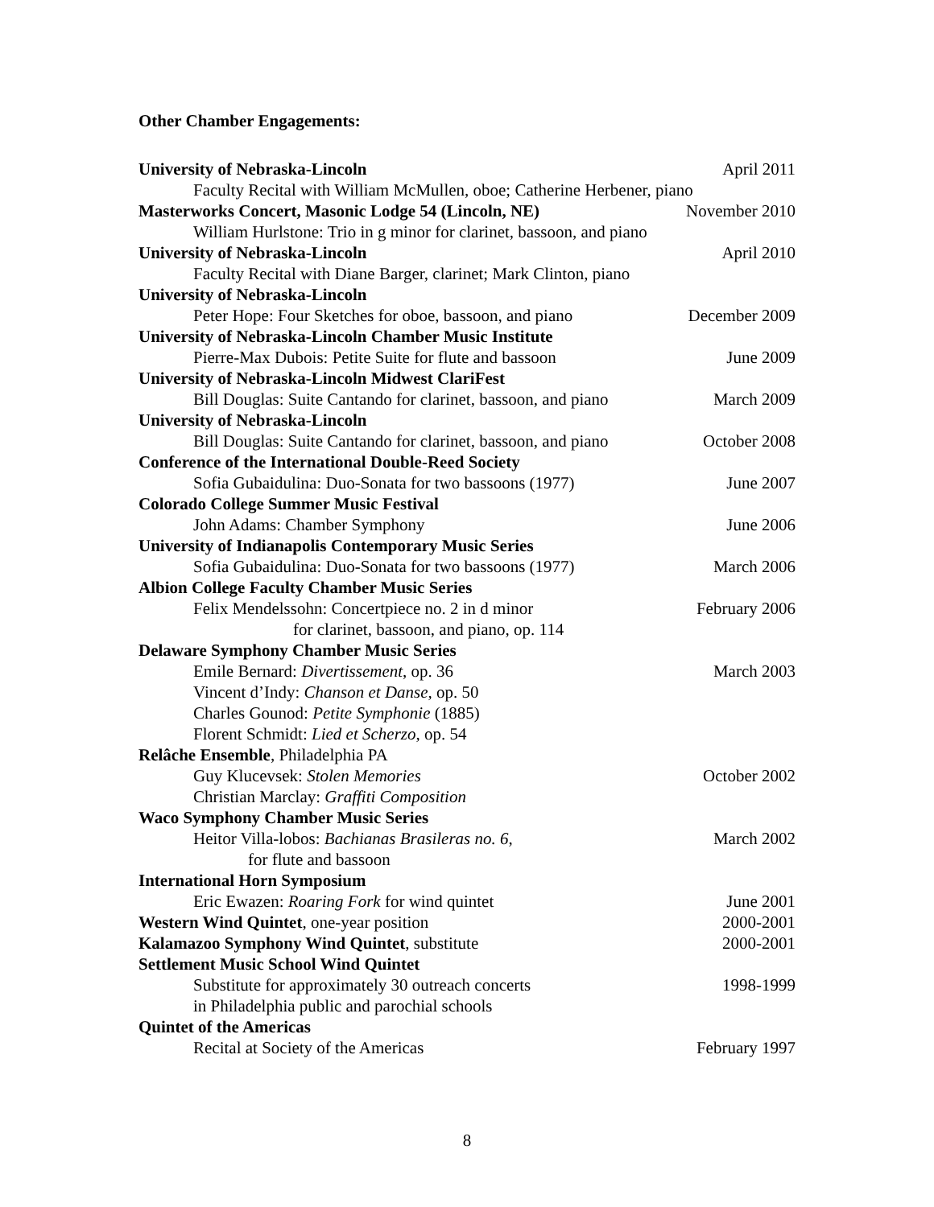Other Chamber Engagements:
University of Nebraska-Lincoln April 2011
Faculty Recital with William McMullen, oboe; Catherine Herbener, piano
Masterworks Concert, Masonic Lodge 54 (Lincoln, NE) November 2010
William Hurlstone: Trio in g minor for clarinet, bassoon, and piano
University of Nebraska-Lincoln April 2010
Faculty Recital with Diane Barger, clarinet; Mark Clinton, piano
University of Nebraska-Lincoln
Peter Hope: Four Sketches for oboe, bassoon, and piano December 2009
University of Nebraska-Lincoln Chamber Music Institute
Pierre-Max Dubois: Petite Suite for flute and bassoon June 2009
University of Nebraska-Lincoln Midwest ClariFest
Bill Douglas: Suite Cantando for clarinet, bassoon, and piano March 2009
University of Nebraska-Lincoln
Bill Douglas: Suite Cantando for clarinet, bassoon, and piano October 2008
Conference of the International Double-Reed Society
Sofia Gubaidulina: Duo-Sonata for two bassoons (1977) June 2007
Colorado College Summer Music Festival
John Adams: Chamber Symphony June 2006
University of Indianapolis Contemporary Music Series
Sofia Gubaidulina: Duo-Sonata for two bassoons (1977) March 2006
Albion College Faculty Chamber Music Series
Felix Mendelssohn: Concertpiece no. 2 in d minor February 2006
for clarinet, bassoon, and piano, op. 114
Delaware Symphony Chamber Music Series
Emile Bernard: Divertissement, op. 36 March 2003
Vincent d’Indy: Chanson et Danse, op. 50
Charles Gounod: Petite Symphonie (1885)
Florent Schmidt: Lied et Scherzo, op. 54
Relâche Ensemble, Philadelphia PA
Guy Klucevsek: Stolen Memories October 2002
Christian Marclay: Graffiti Composition
Waco Symphony Chamber Music Series
Heitor Villa-lobos: Bachianas Brasileras no. 6, March 2002
for flute and bassoon
International Horn Symposium
Eric Ewazen: Roaring Fork for wind quintet June 2001
Western Wind Quintet, one-year position 2000-2001
Kalamazoo Symphony Wind Quintet, substitute 2000-2001
Settlement Music School Wind Quintet
Substitute for approximately 30 outreach concerts 1998-1999
in Philadelphia public and parochial schools
Quintet of the Americas
Recital at Society of the Americas February 1997
8